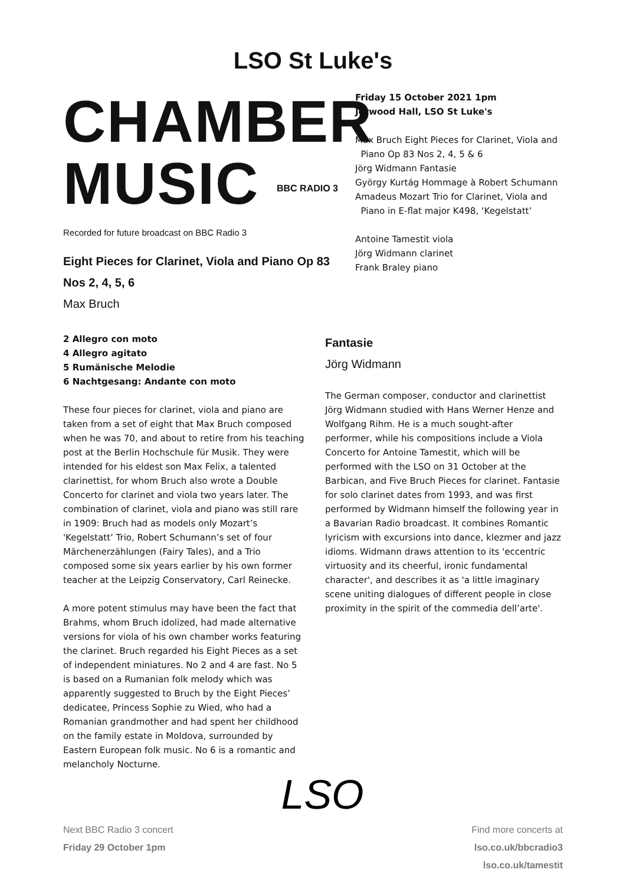LSO St Luke's
CHAMBER
MUSIC BBC RADIO 3
Recorded for future broadcast on BBC Radio 3
Eight Pieces for Clarinet, Viola and Piano Op 83
Nos 2, 4, 5, 6
Max Bruch
Friday 15 October 2021 1pm
Jerwood Hall, LSO St Luke's
Max Bruch Eight Pieces for Clarinet, Viola and
Piano Op 83 Nos 2, 4, 5 & 6
Jörg Widmann Fantasie
György Kurtág Hommage à Robert Schumann
Amadeus Mozart Trio for Clarinet, Viola and
Piano in E-flat major K498, ‘Kegelstatt’
Antoine Tamestit viola
Jörg Widmann clarinet
Frank Braley piano
2 Allegro con moto
4 Allegro agitato
5 Rumänische Melodie
6 Nachtgesang: Andante con moto
These four pieces for clarinet, viola and piano are taken from a set of eight that Max Bruch composed when he was 70, and about to retire from his teaching post at the Berlin Hochschule für Musik. They were intended for his eldest son Max Felix, a talented clarinettist, for whom Bruch also wrote a Double Concerto for clarinet and viola two years later. The combination of clarinet, viola and piano was still rare in 1909: Bruch had as models only Mozart’s 'Kegelstatt’ Trio, Robert Schumann’s set of four Märchenerzählungen (Fairy Tales), and a Trio composed some six years earlier by his own former teacher at the Leipzig Conservatory, Carl Reinecke.
A more potent stimulus may have been the fact that Brahms, whom Bruch idolized, had made alternative versions for viola of his own chamber works featuring the clarinet. Bruch regarded his Eight Pieces as a set of independent miniatures. No 2 and 4 are fast. No 5 is based on a Rumanian folk melody which was apparently suggested to Bruch by the Eight Pieces’ dedicatee, Princess Sophie zu Wied, who had a Romanian grandmother and had spent her childhood on the family estate in Moldova, surrounded by Eastern European folk music. No 6 is a romantic and melancholy Nocturne.
Fantasie
Jörg Widmann
The German composer, conductor and clarinettist Jörg Widmann studied with Hans Werner Henze and Wolfgang Rihm. He is a much sought-after performer, while his compositions include a Viola Concerto for Antoine Tamestit, which will be performed with the LSO on 31 October at the Barbican, and Five Bruch Pieces for clarinet. Fantasie for solo clarinet dates from 1993, and was first performed by Widmann himself the following year in a Bavarian Radio broadcast. It combines Romantic lyricism with excursions into dance, klezmer and jazz idioms. Widmann draws attention to its 'eccentric virtuosity and its cheerful, ironic fundamental character', and describes it as 'a little imaginary scene uniting dialogues of different people in close proximity in the spirit of the commedia dell’arte'.
Next BBC Radio 3 concert
Friday 29 October 1pm
LSO
Find more concerts at
lso.co.uk/bbcradio3
lso.co.uk/tamestit